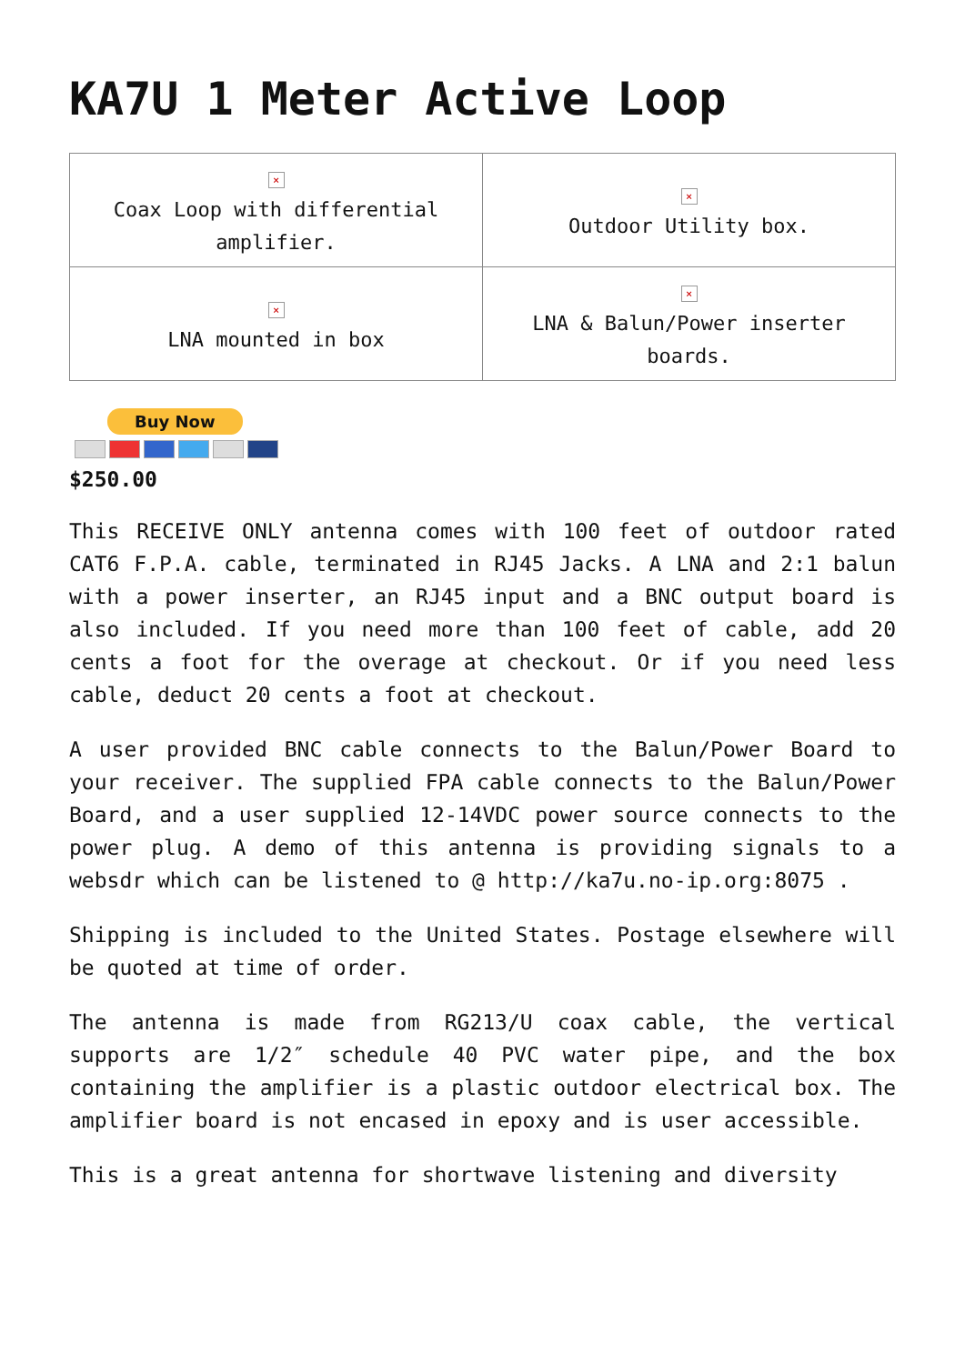KA7U 1 Meter Active Loop
| × Coax Loop with differential amplifier. | × Outdoor Utility box. |
| × LNA mounted in box | × LNA & Balun/Power inserter boards. |
Buy Now
$250.00
This RECEIVE ONLY antenna comes with 100 feet of outdoor rated CAT6 F.P.A. cable, terminated in RJ45 Jacks. A LNA and 2:1 balun with a power inserter, an RJ45 input and a BNC output board is also included. If you need more than 100 feet of cable, add 20 cents a foot for the overage at checkout. Or if you need less cable, deduct 20 cents a foot at checkout.
A user provided BNC cable connects to the Balun/Power Board to your receiver. The supplied FPA cable connects to the Balun/Power Board, and a user supplied 12-14VDC power source connects to the power plug. A demo of this antenna is providing signals to a websdr which can be listened to @ http://ka7u.no-ip.org:8075 .
Shipping is included to the United States. Postage elsewhere will be quoted at time of order.
The antenna is made from RG213/U coax cable, the vertical supports are 1/2″ schedule 40 PVC water pipe, and the box containing the amplifier is a plastic outdoor electrical box. The amplifier board is not encased in epoxy and is user accessible.
This is a great antenna for shortwave listening and diversity